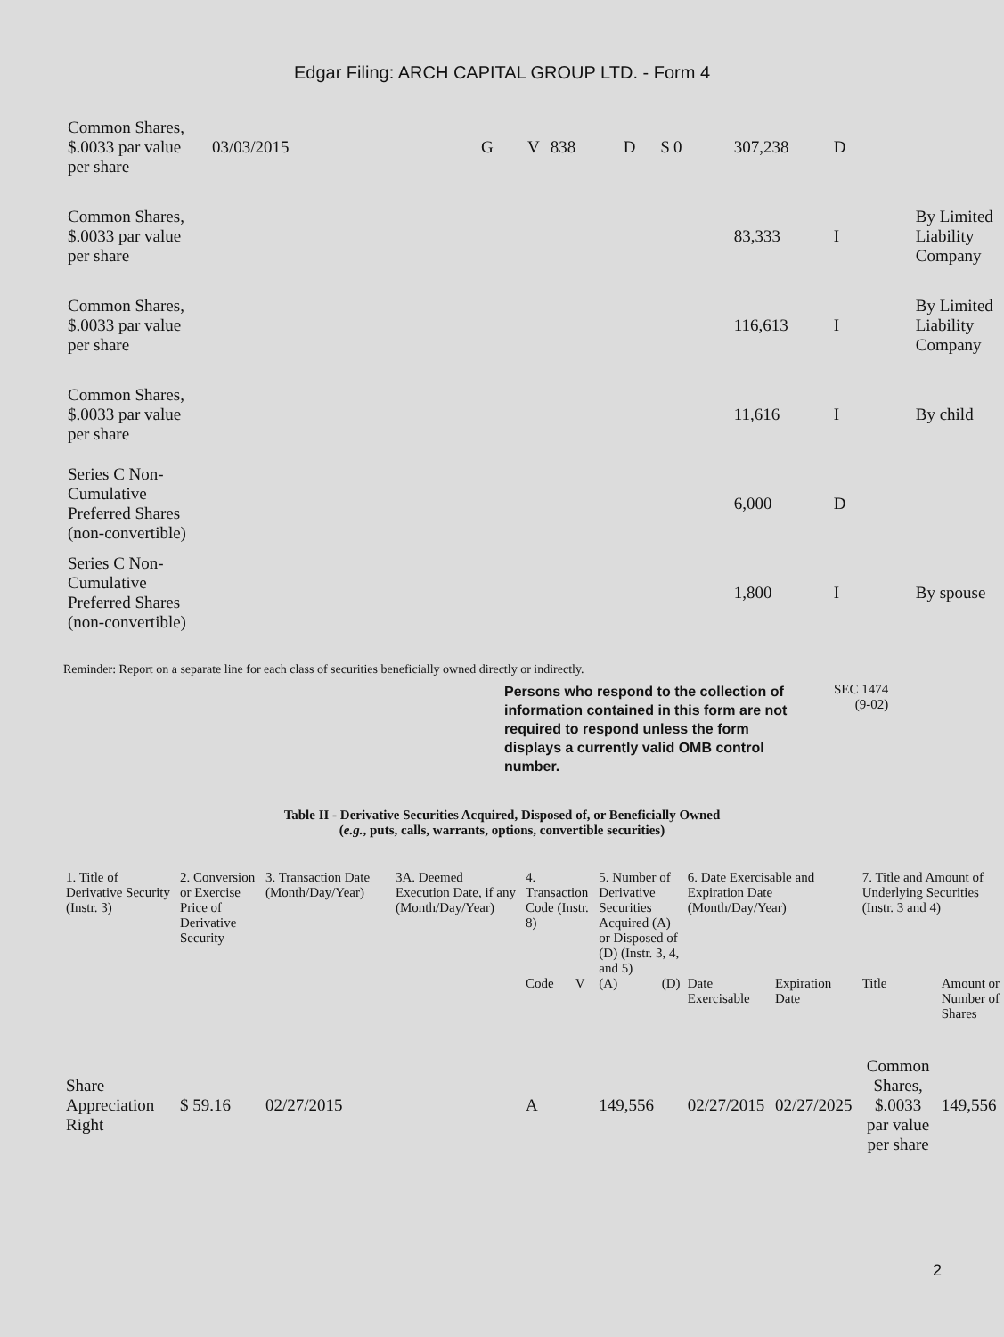Edgar Filing: ARCH CAPITAL GROUP LTD. - Form 4
| Common Shares, $.0033 par value per share | 03/03/2015 | G | V | 838 | D | $ 0 | 307,238 | D | |
| Common Shares, $.0033 par value per share | | | | | | | 83,333 | I | By Limited Liability Company |
| Common Shares, $.0033 par value per share | | | | | | | 116,613 | I | By Limited Liability Company |
| Common Shares, $.0033 par value per share | | | | | | | 11,616 | I | By child |
| Series C Non-Cumulative Preferred Shares (non-convertible) | | | | | | | 6,000 | D | |
| Series C Non-Cumulative Preferred Shares (non-convertible) | | | | | | | 1,800 | I | By spouse |
Reminder: Report on a separate line for each class of securities beneficially owned directly or indirectly.
Persons who respond to the collection of information contained in this form are not required to respond unless the form displays a currently valid OMB control number.
SEC 1474
(9-02)
Table II - Derivative Securities Acquired, Disposed of, or Beneficially Owned
(e.g., puts, calls, warrants, options, convertible securities)
| 1. Title of Derivative Security (Instr. 3) | 2. Conversion or Exercise Price of Derivative Security | 3. Transaction Date (Month/Day/Year) | 3A. Deemed Execution Date, if any (Month/Day/Year) | 4. Transaction Code (Instr. 8) | | 5. Number of Derivative Securities Acquired (A) or Disposed of (D) (Instr. 3, 4, and 5) | | 6. Date Exercisable and Expiration Date (Month/Day/Year) | | 7. Title and Amount of Underlying Securities (Instr. 3 and 4) | |
| --- | --- | --- | --- | --- | --- | --- | --- | --- | --- | --- | --- |
| | | | | Code | V | (A) | (D) | Date Exercisable | Expiration Date | Title | Amount or Number of Shares |
| Share Appreciation Right | $ 59.16 | 02/27/2015 | | A | | 149,556 | | 02/27/2015 | 02/27/2025 | Common Shares, $.0033 par value per share | 149,556 |
2